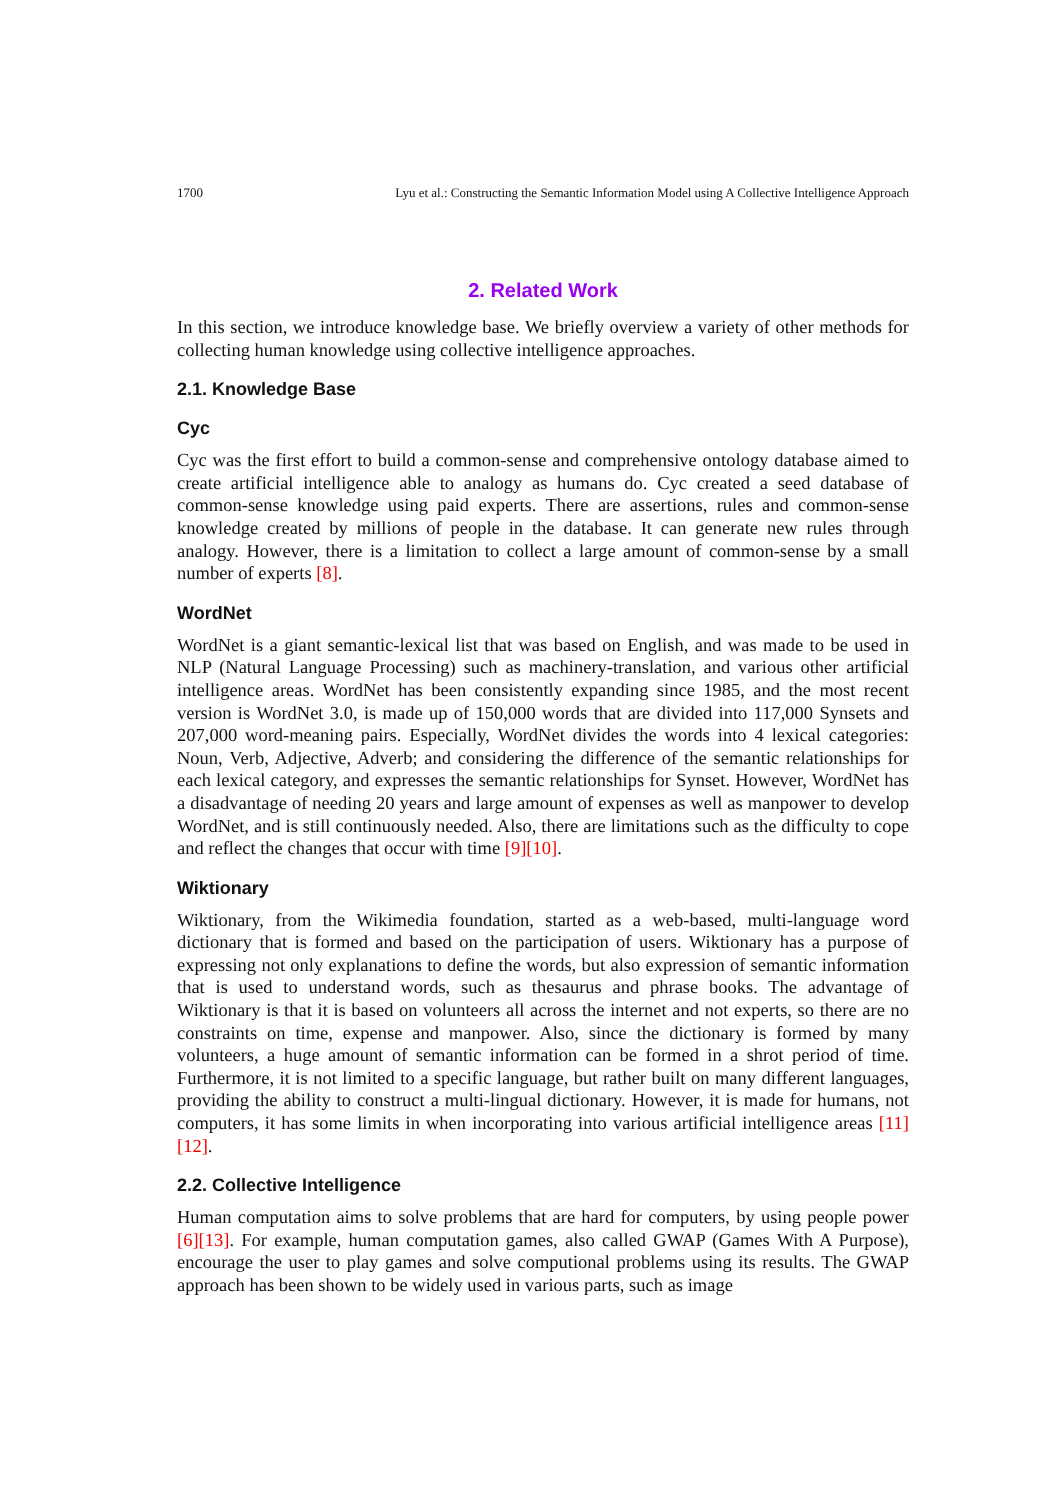1700 Lyu et al.: Constructing the Semantic Information Model using A Collective Intelligence Approach
2. Related Work
In this section, we introduce knowledge base. We briefly overview a variety of other methods for collecting human knowledge using collective intelligence approaches.
2.1. Knowledge Base
Cyc
Cyc was the first effort to build a common-sense and comprehensive ontology database aimed to create artificial intelligence able to analogy as humans do. Cyc created a seed database of common-sense knowledge using paid experts. There are assertions, rules and common-sense knowledge created by millions of people in the database. It can generate new rules through analogy. However, there is a limitation to collect a large amount of common-sense by a small number of experts [8].
WordNet
WordNet is a giant semantic-lexical list that was based on English, and was made to be used in NLP (Natural Language Processing) such as machinery-translation, and various other artificial intelligence areas. WordNet has been consistently expanding since 1985, and the most recent version is WordNet 3.0, is made up of 150,000 words that are divided into 117,000 Synsets and 207,000 word-meaning pairs. Especially, WordNet divides the words into 4 lexical categories: Noun, Verb, Adjective, Adverb; and considering the difference of the semantic relationships for each lexical category, and expresses the semantic relationships for Synset. However, WordNet has a disadvantage of needing 20 years and large amount of expenses as well as manpower to develop WordNet, and is still continuously needed. Also, there are limitations such as the difficulty to cope and reflect the changes that occur with time [9][10].
Wiktionary
Wiktionary, from the Wikimedia foundation, started as a web-based, multi-language word dictionary that is formed and based on the participation of users. Wiktionary has a purpose of expressing not only explanations to define the words, but also expression of semantic information that is used to understand words, such as thesaurus and phrase books. The advantage of Wiktionary is that it is based on volunteers all across the internet and not experts, so there are no constraints on time, expense and manpower. Also, since the dictionary is formed by many volunteers, a huge amount of semantic information can be formed in a shrot period of time. Furthermore, it is not limited to a specific language, but rather built on many different languages, providing the ability to construct a multi-lingual dictionary. However, it is made for humans, not computers, it has some limits in when incorporating into various artificial intelligence areas [11][12].
2.2. Collective Intelligence
Human computation aims to solve problems that are hard for computers, by using people power [6][13]. For example, human computation games, also called GWAP (Games With A Purpose), encourage the user to play games and solve computional problems using its results. The GWAP approach has been shown to be widely used in various parts, such as image